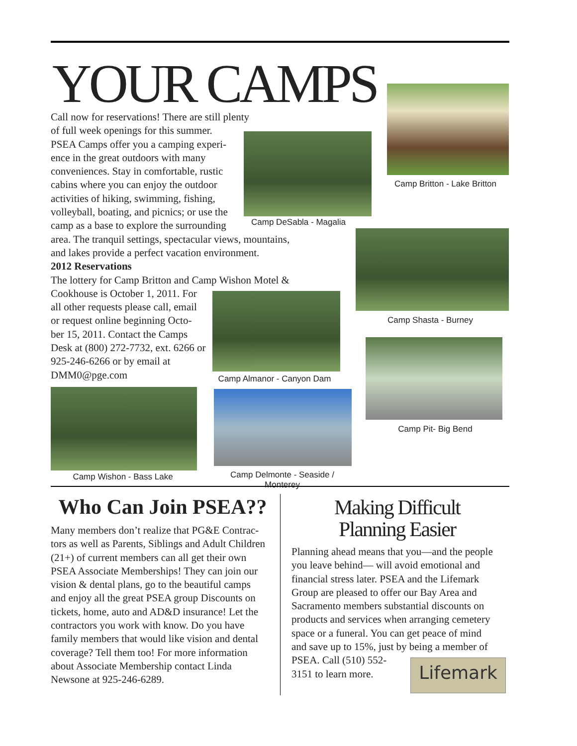YOUR CAMPS
Call now for reservations! There are still plenty
of full week openings for this summer.
PSEA Camps offer you a camping experi-
ence in the great outdoors with many
conveniences. Stay in comfortable, rustic
cabins where you can enjoy the outdoor
activities of hiking, swimming, fishing,
volleyball, boating, and picnics; or use the
camp as a base to explore the surrounding
area. The tranquil settings, spectacular views, mountains,
and lakes provide a perfect vacation environment.
2012 Reservations
The lottery for Camp Britton and Camp Wishon Motel &
Cookhouse is October 1, 2011. For
all other requests please call, email
or request online beginning Octo-
ber 15, 2011. Contact the Camps
Desk at (800) 272-7732, ext. 6266 or
925-246-6266 or by email at
DMM0@pge.com
Camp DeSabla - Magalia
Camp Britton - Lake Britton
Camp Shasta - Burney
Camp Almanor - Canyon Dam
Camp Pit- Big Bend
Camp Wishon - Bass Lake
Camp Delmonte - Seaside / Monterey
Who Can Join PSEA??
Many members don’t realize that PG&E Contrac-
tors as well as Parents, Siblings and Adult Children
(21+) of current members can all get their own
PSEA Associate Memberships! They can join our
vision & dental plans, go to the beautiful camps
and enjoy all the great PSEA group Discounts on
tickets, home, auto and AD&D insurance! Let the
contractors you work with know. Do you have
family members that would like vision and dental
coverage? Tell them too! For more information
about Associate Membership contact Linda
Newsone at 925-246-6289.
Making Difficult
Planning Easier
Planning ahead means that you—and the people
you leave behind— will avoid emotional and
financial stress later. PSEA and the Lifemark
Group are pleased to offer our Bay Area and
Sacramento members substantial discounts on
products and services when arranging cemetery
space or a funeral. You can get peace of mind
and save up to 15%, just by being a member of
PSEA. Call (510) 552-
3151 to learn more.
Lifemark